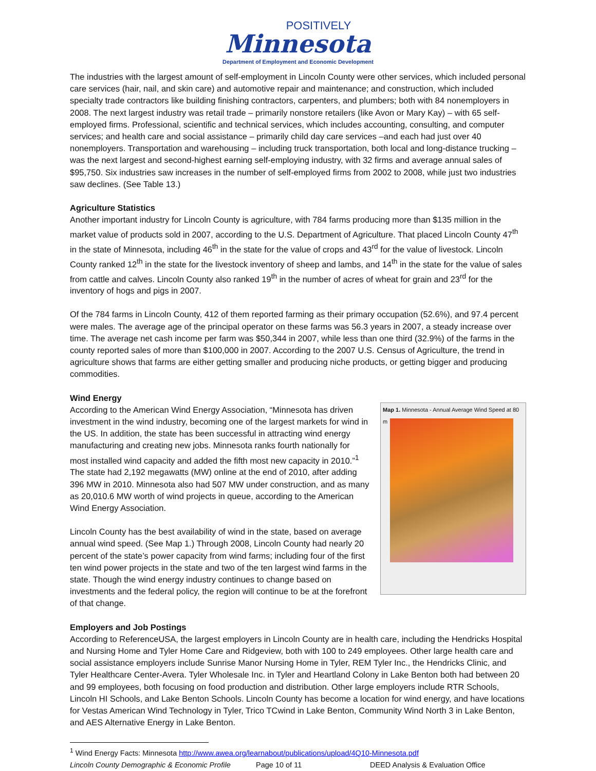POSITIVELY
Minnesota
Department of Employment and Economic Development
The industries with the largest amount of self-employment in Lincoln County were other services, which included personal care services (hair, nail, and skin care) and automotive repair and maintenance; and construction, which included specialty trade contractors like building finishing contractors, carpenters, and plumbers; both with 84 nonemployers in 2008. The next largest industry was retail trade – primarily nonstore retailers (like Avon or Mary Kay) – with 65 self-employed firms. Professional, scientific and technical services, which includes accounting, consulting, and computer services; and health care and social assistance – primarily child day care services –and each had just over 40 nonemployers. Transportation and warehousing – including truck transportation, both local and long-distance trucking – was the next largest and second-highest earning self-employing industry, with 32 firms and average annual sales of $95,750. Six industries saw increases in the number of self-employed firms from 2002 to 2008, while just two industries saw declines. (See Table 13.)
Agriculture Statistics
Another important industry for Lincoln County is agriculture, with 784 farms producing more than $135 million in the market value of products sold in 2007, according to the U.S. Department of Agriculture. That placed Lincoln County 47<sup>th</sup> in the state of Minnesota, including 46<sup>th</sup> in the state for the value of crops and 43<sup>rd</sup> for the value of livestock. Lincoln County ranked 12<sup>th</sup> in the state for the livestock inventory of sheep and lambs, and 14<sup>th</sup> in the state for the value of sales from cattle and calves. Lincoln County also ranked 19<sup>th</sup> in the number of acres of wheat for grain and 23<sup>rd</sup> for the inventory of hogs and pigs in 2007.
Of the 784 farms in Lincoln County, 412 of them reported farming as their primary occupation (52.6%), and 97.4 percent were males. The average age of the principal operator on these farms was 56.3 years in 2007, a steady increase over time. The average net cash income per farm was $50,344 in 2007, while less than one third (32.9%) of the farms in the county reported sales of more than $100,000 in 2007. According to the 2007 U.S. Census of Agriculture, the trend in agriculture shows that farms are either getting smaller and producing niche products, or getting bigger and producing commodities.
Wind Energy
According to the American Wind Energy Association, “Minnesota has driven investment in the wind industry, becoming one of the largest markets for wind in the US. In addition, the state has been successful in attracting wind energy manufacturing and creating new jobs. Minnesota ranks fourth nationally for most installed wind capacity and added the fifth most new capacity in 2010.”<sup>1</sup> The state had 2,192 megawatts (MW) online at the end of 2010, after adding 396 MW in 2010. Minnesota also had 507 MW under construction, and as many as 20,010.6 MW worth of wind projects in queue, according to the American Wind Energy Association.
Lincoln County has the best availability of wind in the state, based on average annual wind speed. (See Map 1.) Through 2008, Lincoln County had nearly 20 percent of the state’s power capacity from wind farms; including four of the first ten wind power projects in the state and two of the ten largest wind farms in the state. Though the wind energy industry continues to change based on investments and the federal policy, the region will continue to be at the forefront of that change.
Map 1. Minnesota - Annual Average Wind Speed at 80 m
Employers and Job Postings
According to ReferenceUSA, the largest employers in Lincoln County are in health care, including the Hendricks Hospital and Nursing Home and Tyler Home Care and Ridgeview, both with 100 to 249 employees. Other large health care and social assistance employers include Sunrise Manor Nursing Home in Tyler, REM Tyler Inc., the Hendricks Clinic, and Tyler Healthcare Center-Avera. Tyler Wholesale Inc. in Tyler and Heartland Colony in Lake Benton both had between 20 and 99 employees, both focusing on food production and distribution. Other large employers include RTR Schools, Lincoln HI Schools, and Lake Benton Schools. Lincoln County has become a location for wind energy, and have locations for Vestas American Wind Technology in Tyler, Trico TCwind in Lake Benton, Community Wind North 3 in Lake Benton, and AES Alternative Energy in Lake Benton.
<sup>1</sup> Wind Energy Facts: Minnesota http://www.awea.org/learnabout/publications/upload/4Q10-Minnesota.pdf
Lincoln County Demographic & Economic Profile Page 10 of 11 DEED Analysis & Evaluation Office